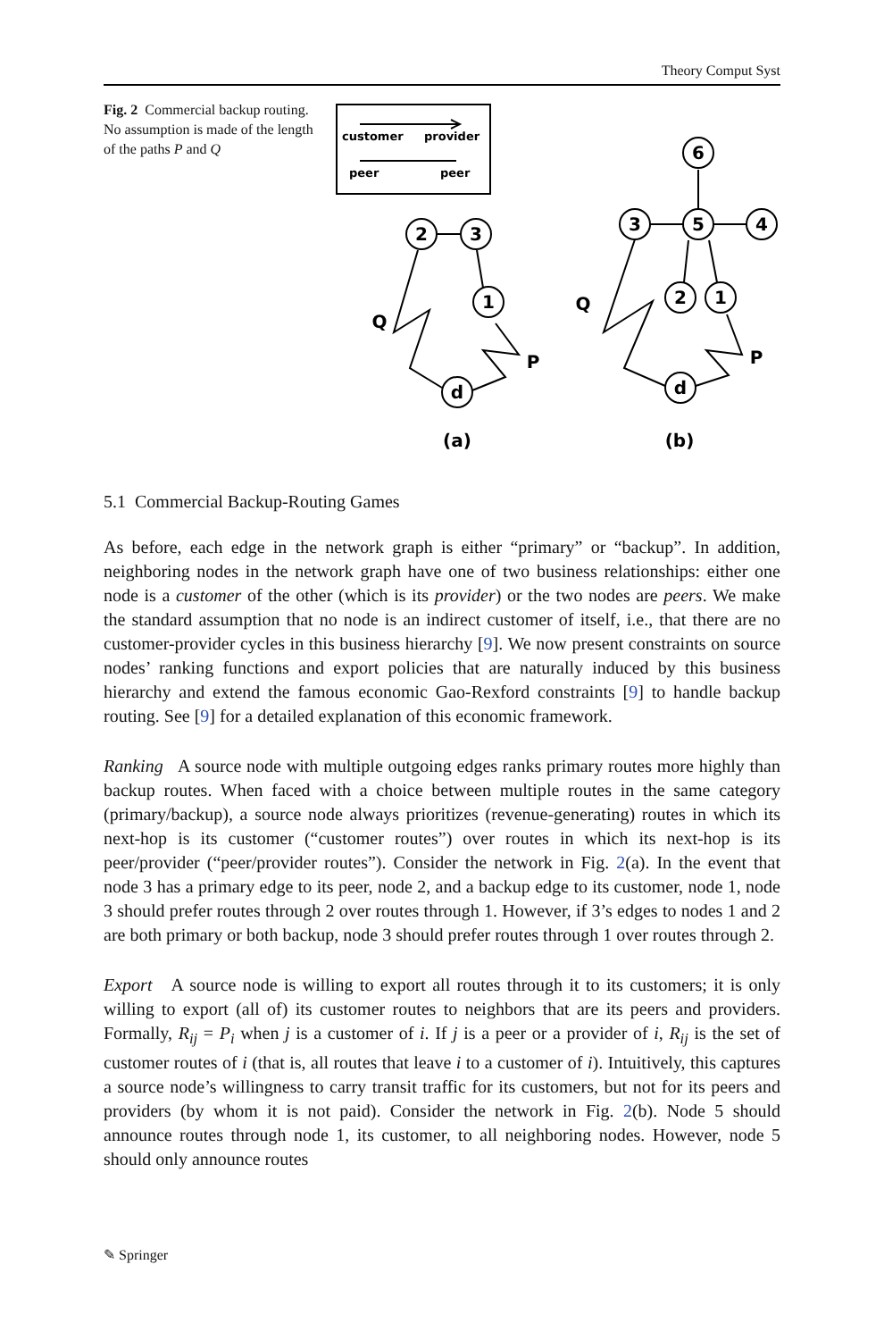Theory Comput Syst
Fig. 2 Commercial backup routing. No assumption is made of the length of the paths P and Q
customer
provider
peer
peer
2
3
1
d
6
3
5
4
2
1
d
Q
P
Q
P
(a)
(b)
5.1 Commercial Backup-Routing Games
As before, each edge in the network graph is either “primary” or “backup”. In addition, neighboring nodes in the network graph have one of two business relationships: either one node is a customer of the other (which is its provider) or the two nodes are peers. We make the standard assumption that no node is an indirect customer of itself, i.e., that there are no customer-provider cycles in this business hierarchy [9]. We now present constraints on source nodes’ ranking functions and export policies that are naturally induced by this business hierarchy and extend the famous economic Gao-Rexford constraints [9] to handle backup routing. See [9] for a detailed explanation of this economic framework.
Ranking A source node with multiple outgoing edges ranks primary routes more highly than backup routes. When faced with a choice between multiple routes in the same category (primary/backup), a source node always prioritizes (revenue-generating) routes in which its next-hop is its customer (“customer routes”) over routes in which its next-hop is its peer/provider (“peer/provider routes”). Consider the network in Fig. 2(a). In the event that node 3 has a primary edge to its peer, node 2, and a backup edge to its customer, node 1, node 3 should prefer routes through 2 over routes through 1. However, if 3’s edges to nodes 1 and 2 are both primary or both backup, node 3 should prefer routes through 1 over routes through 2.
Export A source node is willing to export all routes through it to its customers; it is only willing to export (all of) its customer routes to neighbors that are its peers and providers. Formally, R<sub>ij</sub> = P<sub>i</sub> when j is a customer of i. If j is a peer or a provider of i, R<sub>ij</sub> is the set of customer routes of i (that is, all routes that leave i to a customer of i). Intuitively, this captures a source node’s willingness to carry transit traffic for its customers, but not for its peers and providers (by whom it is not paid). Consider the network in Fig. 2(b). Node 5 should announce routes through node 1, its customer, to all neighboring nodes. However, node 5 should only announce routes
✎ Springer